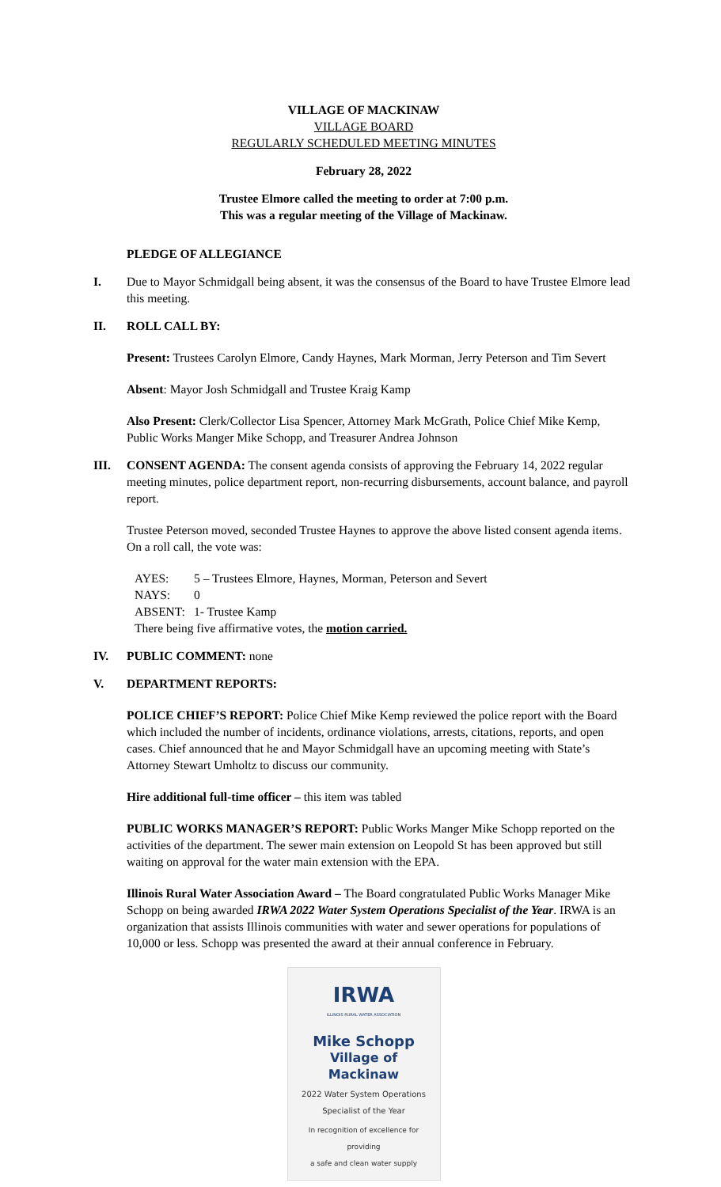VILLAGE OF MACKINAW
VILLAGE BOARD
REGULARLY SCHEDULED MEETING MINUTES
February 28, 2022
Trustee Elmore called the meeting to order at 7:00 p.m.
This was a regular meeting of the Village of Mackinaw.
PLEDGE OF ALLEGIANCE
I. Due to Mayor Schmidgall being absent, it was the consensus of the Board to have Trustee Elmore lead this meeting.
II. ROLL CALL BY:
Present: Trustees Carolyn Elmore, Candy Haynes, Mark Morman, Jerry Peterson and Tim Severt
Absent: Mayor Josh Schmidgall and Trustee Kraig Kamp
Also Present: Clerk/Collector Lisa Spencer, Attorney Mark McGrath, Police Chief Mike Kemp, Public Works Manger Mike Schopp, and Treasurer Andrea Johnson
III. CONSENT AGENDA: The consent agenda consists of approving the February 14, 2022 regular meeting minutes, police department report, non-recurring disbursements, account balance, and payroll report.
Trustee Peterson moved, seconded Trustee Haynes to approve the above listed consent agenda items. On a roll call, the vote was:
AYES: 5 – Trustees Elmore, Haynes, Morman, Peterson and Severt NAYS: 0 ABSENT: 1- Trustee Kamp
There being five affirmative votes, the motion carried.
IV. PUBLIC COMMENT: none
V. DEPARTMENT REPORTS:
POLICE CHIEF’S REPORT: Police Chief Mike Kemp reviewed the police report with the Board which included the number of incidents, ordinance violations, arrests, citations, reports, and open cases. Chief announced that he and Mayor Schmidgall have an upcoming meeting with State’s Attorney Stewart Umholtz to discuss our community.
Hire additional full-time officer – this item was tabled
PUBLIC WORKS MANAGER’S REPORT: Public Works Manger Mike Schopp reported on the activities of the department. The sewer main extension on Leopold St has been approved but still waiting on approval for the water main extension with the EPA.
Illinois Rural Water Association Award – The Board congratulated Public Works Manager Mike Schopp on being awarded IRWA 2022 Water System Operations Specialist of the Year. IRWA is an organization that assists Illinois communities with water and sewer operations for populations of 10,000 or less. Schopp was presented the award at their annual conference in February.
IRWA
ILLINOIS RURAL WATER ASSOCIATION
Mike Schopp
Village of Mackinaw
2022 Water System Operations
Specialist of the Year
In recognition of excellence for providing
a safe and clean water supply